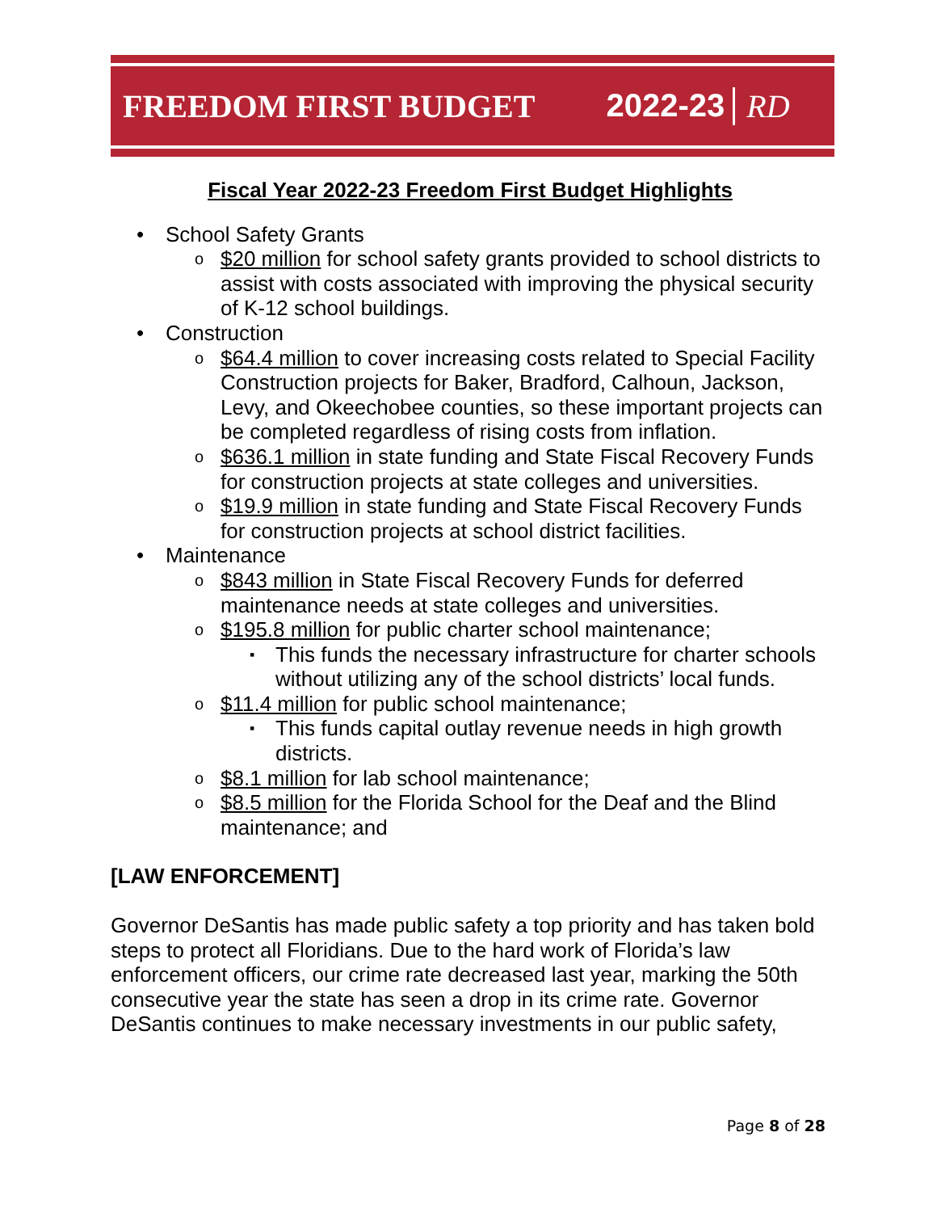FREEDOM FIRST BUDGET 2022-23 RD
Fiscal Year 2022-23 Freedom First Budget Highlights
• School Safety Grants
o $20 million for school safety grants provided to school districts to assist with costs associated with improving the physical security of K-12 school buildings.
• Construction
o $64.4 million to cover increasing costs related to Special Facility Construction projects for Baker, Bradford, Calhoun, Jackson, Levy, and Okeechobee counties, so these important projects can be completed regardless of rising costs from inflation.
o $636.1 million in state funding and State Fiscal Recovery Funds for construction projects at state colleges and universities.
o $19.9 million in state funding and State Fiscal Recovery Funds for construction projects at school district facilities.
• Maintenance
o $843 million in State Fiscal Recovery Funds for deferred maintenance needs at state colleges and universities.
o $195.8 million for public charter school maintenance;
▪ This funds the necessary infrastructure for charter schools without utilizing any of the school districts’ local funds.
o $11.4 million for public school maintenance;
▪ This funds capital outlay revenue needs in high growth districts.
o $8.1 million for lab school maintenance;
o $8.5 million for the Florida School for the Deaf and the Blind maintenance; and
[LAW ENFORCEMENT]
Governor DeSantis has made public safety a top priority and has taken bold steps to protect all Floridians. Due to the hard work of Florida’s law enforcement officers, our crime rate decreased last year, marking the 50th consecutive year the state has seen a drop in its crime rate. Governor DeSantis continues to make necessary investments in our public safety,
Page 8 of 28